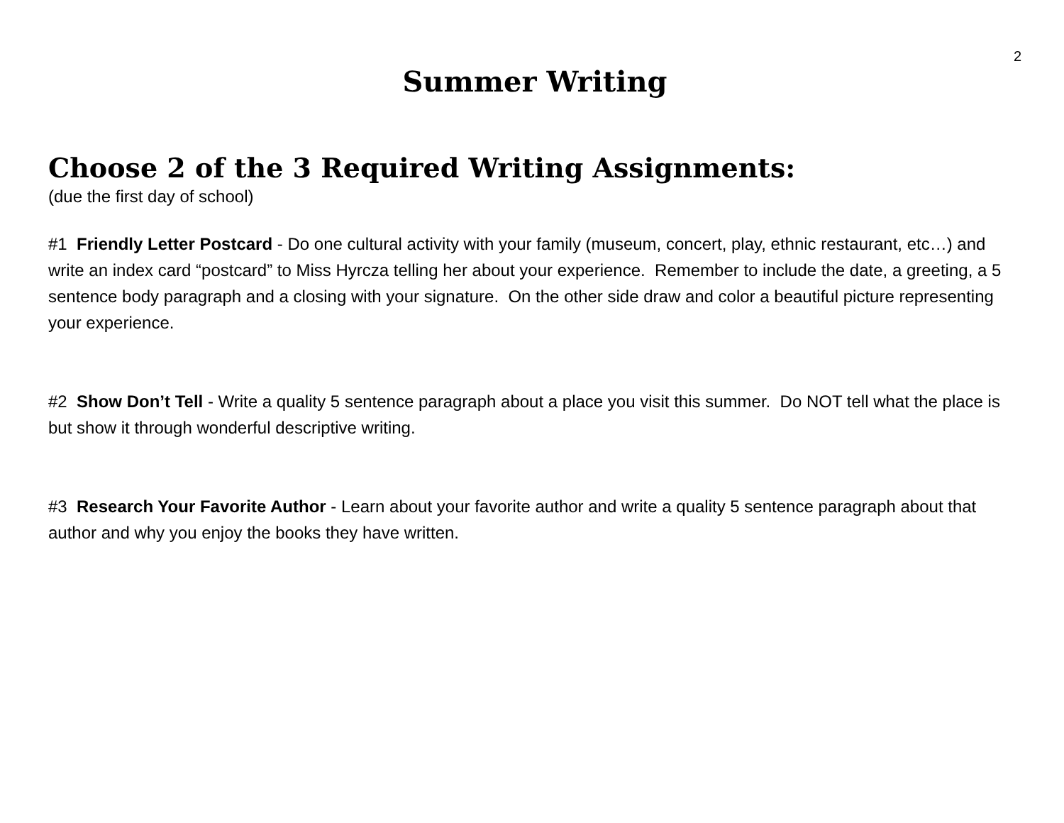2
Summer Writing
Choose 2 of the 3 Required Writing Assignments:
(due the first day of school)
#1 Friendly Letter Postcard - Do one cultural activity with your family (museum, concert, play, ethnic restaurant, etc…) and write an index card “postcard” to Miss Hyrcza telling her about your experience. Remember to include the date, a greeting, a 5 sentence body paragraph and a closing with your signature. On the other side draw and color a beautiful picture representing your experience.
#2 Show Don’t Tell - Write a quality 5 sentence paragraph about a place you visit this summer. Do NOT tell what the place is but show it through wonderful descriptive writing.
#3 Research Your Favorite Author - Learn about your favorite author and write a quality 5 sentence paragraph about that author and why you enjoy the books they have written.